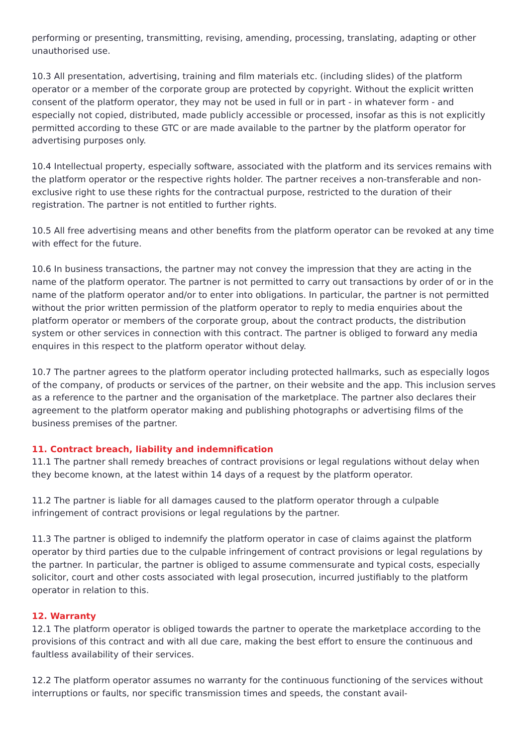performing or presenting, transmitting, revising, amending, processing, translating, adapting or other unauthorised use.
10.3 All presentation, advertising, training and film materials etc. (including slides) of the platform operator or a member of the corporate group are protected by copyright. Without the explicit written consent of the platform operator, they may not be used in full or in part - in whatever form - and especially not copied, distributed, made publicly accessible or processed, insofar as this is not explicitly permitted according to these GTC or are made available to the partner by the platform operator for advertising purposes only.
10.4 Intellectual property, especially software, associated with the platform and its services remains with the platform operator or the respective rights holder. The partner receives a non-transferable and non-exclusive right to use these rights for the contractual purpose, restricted to the duration of their registration. The partner is not entitled to further rights.
10.5 All free advertising means and other benefits from the platform operator can be revoked at any time with effect for the future.
10.6 In business transactions, the partner may not convey the impression that they are acting in the name of the platform operator. The partner is not permitted to carry out transactions by order of or in the name of the platform operator and/or to enter into obligations. In particular, the partner is not permitted without the prior written permission of the platform operator to reply to media enquiries about the platform operator or members of the corporate group, about the contract products, the distribution system or other services in connection with this contract. The partner is obliged to forward any media enquires in this respect to the platform operator without delay.
10.7 The partner agrees to the platform operator including protected hallmarks, such as especially logos of the company, of products or services of the partner, on their website and the app. This inclusion serves as a reference to the partner and the organisation of the marketplace. The partner also declares their agreement to the platform operator making and publishing photographs or advertising films of the business premises of the partner.
11. Contract breach, liability and indemnification
11.1 The partner shall remedy breaches of contract provisions or legal regulations without delay when they become known, at the latest within 14 days of a request by the platform operator.
11.2 The partner is liable for all damages caused to the platform operator through a culpable infringement of contract provisions or legal regulations by the partner.
11.3 The partner is obliged to indemnify the platform operator in case of claims against the platform operator by third parties due to the culpable infringement of contract provisions or legal regulations by the partner. In particular, the partner is obliged to assume commensurate and typical costs, especially solicitor, court and other costs associated with legal prosecution, incurred justifiably to the platform operator in relation to this.
12. Warranty
12.1 The platform operator is obliged towards the partner to operate the marketplace according to the provisions of this contract and with all due care, making the best effort to ensure the continuous and faultless availability of their services.
12.2 The platform operator assumes no warranty for the continuous functioning of the services without interruptions or faults, nor specific transmission times and speeds, the constant avail-